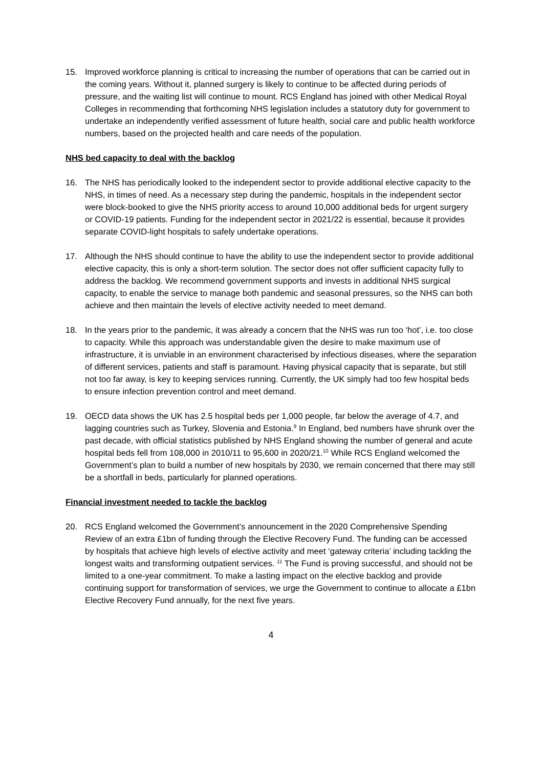15. Improved workforce planning is critical to increasing the number of operations that can be carried out in the coming years. Without it, planned surgery is likely to continue to be affected during periods of pressure, and the waiting list will continue to mount. RCS England has joined with other Medical Royal Colleges in recommending that forthcoming NHS legislation includes a statutory duty for government to undertake an independently verified assessment of future health, social care and public health workforce numbers, based on the projected health and care needs of the population.
NHS bed capacity to deal with the backlog
16. The NHS has periodically looked to the independent sector to provide additional elective capacity to the NHS, in times of need. As a necessary step during the pandemic, hospitals in the independent sector were block-booked to give the NHS priority access to around 10,000 additional beds for urgent surgery or COVID-19 patients. Funding for the independent sector in 2021/22 is essential, because it provides separate COVID-light hospitals to safely undertake operations.
17. Although the NHS should continue to have the ability to use the independent sector to provide additional elective capacity, this is only a short-term solution. The sector does not offer sufficient capacity fully to address the backlog. We recommend government supports and invests in additional NHS surgical capacity, to enable the service to manage both pandemic and seasonal pressures, so the NHS can both achieve and then maintain the levels of elective activity needed to meet demand.
18. In the years prior to the pandemic, it was already a concern that the NHS was run too ‘hot’, i.e. too close to capacity. While this approach was understandable given the desire to make maximum use of infrastructure, it is unviable in an environment characterised by infectious diseases, where the separation of different services, patients and staff is paramount. Having physical capacity that is separate, but still not too far away, is key to keeping services running. Currently, the UK simply had too few hospital beds to ensure infection prevention control and meet demand.
19. OECD data shows the UK has 2.5 hospital beds per 1,000 people, far below the average of 4.7, and lagging countries such as Turkey, Slovenia and Estonia.<sup>9</sup> In England, bed numbers have shrunk over the past decade, with official statistics published by NHS England showing the number of general and acute hospital beds fell from 108,000 in 2010/11 to 95,600 in 2020/21.<sup>10</sup> While RCS England welcomed the Government’s plan to build a number of new hospitals by 2030, we remain concerned that there may still be a shortfall in beds, particularly for planned operations.
Financial investment needed to tackle the backlog
20. RCS England welcomed the Government’s announcement in the 2020 Comprehensive Spending Review of an extra £1bn of funding through the Elective Recovery Fund. The funding can be accessed by hospitals that achieve high levels of elective activity and meet ‘gateway criteria’ including tackling the longest waits and transforming outpatient services. <sup>11</sup> The Fund is proving successful, and should not be limited to a one-year commitment. To make a lasting impact on the elective backlog and provide continuing support for transformation of services, we urge the Government to continue to allocate a £1bn Elective Recovery Fund annually, for the next five years.
4